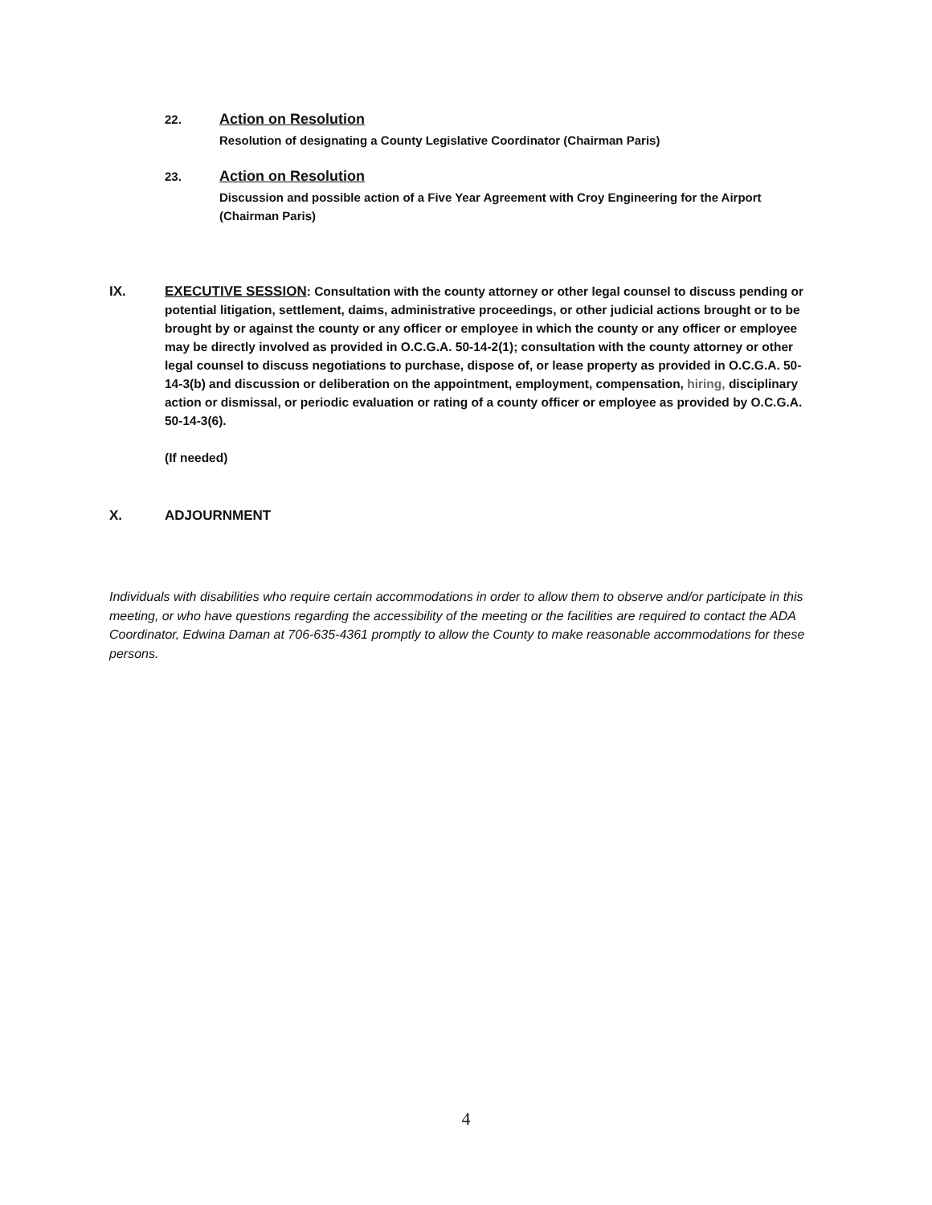22. Action on Resolution
Resolution of designating a County Legislative Coordinator (Chairman Paris)
23. Action on Resolution
Discussion and possible action of a Five Year Agreement with Croy Engineering for the Airport (Chairman Paris)
IX. EXECUTIVE SESSION: Consultation with the county attorney or other legal counsel to discuss pending or potential litigation, settlement, daims, administrative proceedings, or other judicial actions brought or to be brought by or against the county or any officer or employee in which the county or any officer or employee may be directly involved as provided in O.C.G.A. 50-14-2(1); consultation with the county attorney or other legal counsel to discuss negotiations to purchase, dispose of, or lease property as provided in O.C.G.A. 50-14-3(b) and discussion or deliberation on the appointment, employment, compensation, hiring, disciplinary action or dismissal, or periodic evaluation or rating of a county officer or employee as provided by O.C.G.A. 50-14-3(6).
(If needed)
X. ADJOURNMENT
Individuals with disabilities who require certain accommodations in order to allow them to observe and/or participate in this meeting, or who have questions regarding the accessibility of the meeting or the facilities are required to contact the ADA Coordinator, Edwina Daman at 706-635-4361 promptly to allow the County to make reasonable accommodations for these persons.
4